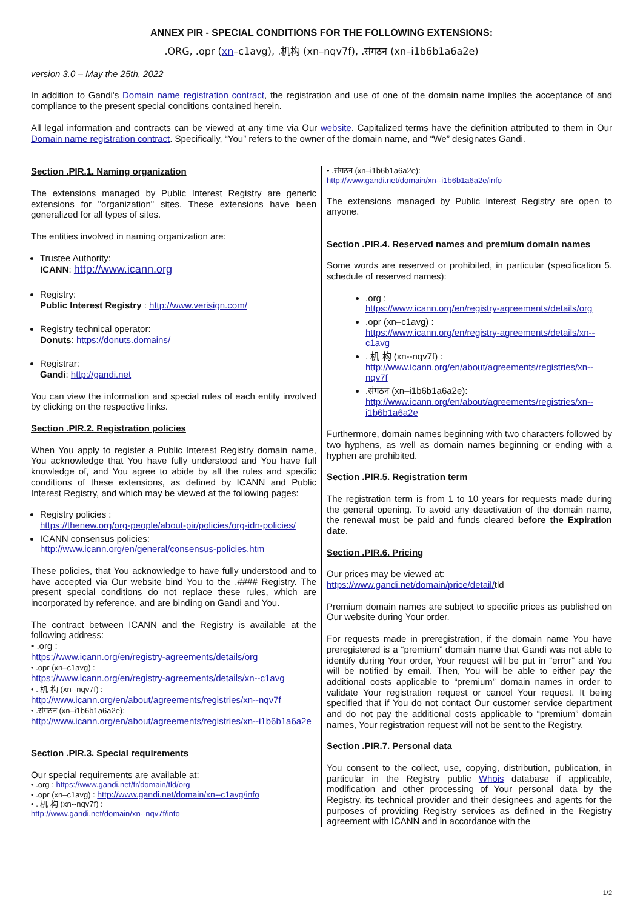ANNEX PIR - SPECIAL CONDITIONS FOR THE FOLLOWING EXTENSIONS:
.ORG, .opr (xn–c1avg), .机构 (xn–nqv7f), .संगठन (xn–i1b6b1a6a2e)
version 3.0 – May the 25th, 2022
In addition to Gandi's Domain name registration contract, the registration and use of one of the domain name implies the acceptance of and compliance to the present special conditions contained herein.
All legal information and contracts can be viewed at any time via Our website. Capitalized terms have the definition attributed to them in Our Domain name registration contract. Specifically, “You” refers to the owner of the domain name, and “We” designates Gandi.
Section .PIR.1. Naming organization
The extensions managed by Public Interest Registry are generic extensions for "organization" sites. These extensions have been generalized for all types of sites.
The entities involved in naming organization are:
Trustee Authority:
ICANN: http://www.icann.org
Registry:
Public Interest Registry : http://www.verisign.com/
Registry technical operator:
Donuts: https://donuts.domains/
Registrar:
Gandi: http://gandi.net
You can view the information and special rules of each entity involved by clicking on the respective links.
Section .PIR.2. Registration policies
When You apply to register a Public Interest Registry domain name, You acknowledge that You have fully understood and You have full knowledge of, and You agree to abide by all the rules and specific conditions of these extensions, as defined by ICANN and Public Interest Registry, and which may be viewed at the following pages:
Registry policies :
https://thenew.org/org-people/about-pir/policies/org-idn-policies/
ICANN consensus policies:
http://www.icann.org/en/general/consensus-policies.htm
These policies, that You acknowledge to have fully understood and to have accepted via Our website bind You to the .#### Registry. The present special conditions do not replace these rules, which are incorporated by reference, and are binding on Gandi and You.
The contract between ICANN and the Registry is available at the following address:
• .org :
https://www.icann.org/en/registry-agreements/details/org
• .opr (xn–c1avg) :
https://www.icann.org/en/registry-agreements/details/xn--c1avg
• . 机 构 (xn--nqv7f) :
http://www.icann.org/en/about/agreements/registries/xn--nqv7f
• .संगठन (xn–i1b6b1a6a2e):
http://www.icann.org/en/about/agreements/registries/xn--i1b6b1a6a2e
Section .PIR.3. Special requirements
Our special requirements are available at:
• .org : https://www.gandi.net/fr/domain/tld/org
• .opr (xn–c1avg) : http://www.gandi.net/domain/xn--c1avg/info
• . 机 构 (xn--nqv7f) :
http://www.gandi.net/domain/xn--nqv7f/info
• .संगठन (xn–i1b6b1a6a2e):
http://www.gandi.net/domain/xn--i1b6b1a6a2e/info
The extensions managed by Public Interest Registry are open to anyone.
Section .PIR.4. Reserved names and premium domain names
Some words are reserved or prohibited, in particular (specification 5. schedule of reserved names):
.org :
https://www.icann.org/en/registry-agreements/details/org
.opr (xn–c1avg) :
https://www.icann.org/en/registry-agreements/details/xn--c1avg
. 机 构 (xn--nqv7f) :
http://www.icann.org/en/about/agreements/registries/xn--nqv7f
.संगठन (xn–i1b6b1a6a2e):
http://www.icann.org/en/about/agreements/registries/xn--i1b6b1a6a2e
Furthermore, domain names beginning with two characters followed by two hyphens, as well as domain names beginning or ending with a hyphen are prohibited.
Section .PIR.5. Registration term
The registration term is from 1 to 10 years for requests made during the general opening. To avoid any deactivation of the domain name, the renewal must be paid and funds cleared before the Expiration date.
Section .PIR.6. Pricing
Our prices may be viewed at:
https://www.gandi.net/domain/price/detail/tld
Premium domain names are subject to specific prices as published on Our website during Your order.
For requests made in preregistration, if the domain name You have preregistered is a “premium” domain name that Gandi was not able to identify during Your order, Your request will be put in “error” and You will be notified by email. Then, You will be able to either pay the additional costs applicable to “premium” domain names in order to validate Your registration request or cancel Your request. It being specified that if You do not contact Our customer service department and do not pay the additional costs applicable to “premium” domain names, Your registration request will not be sent to the Registry.
Section .PIR.7. Personal data
You consent to the collect, use, copying, distribution, publication, in particular in the Registry public Whois database if applicable, modification and other processing of Your personal data by the Registry, its technical provider and their designees and agents for the purposes of providing Registry services as defined in the Registry agreement with ICANN and in accordance with the
1/2